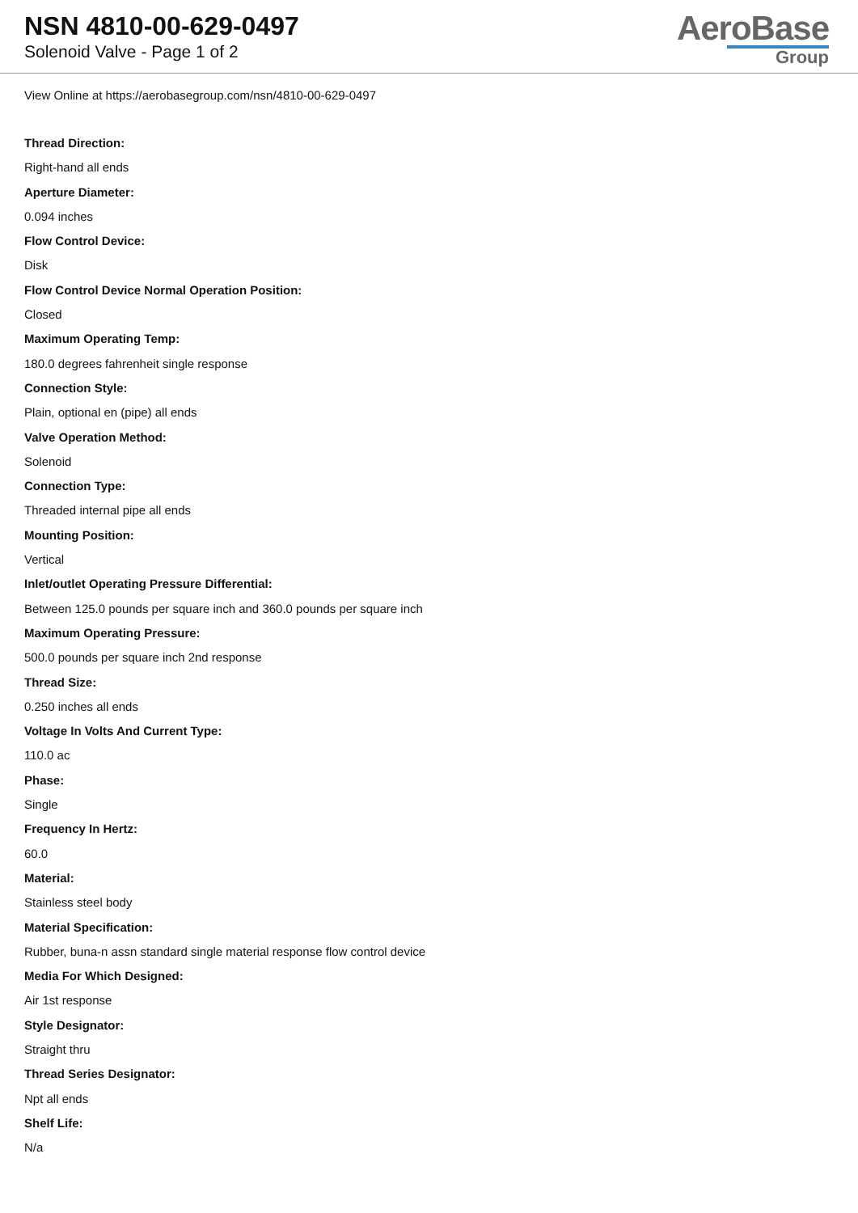NSN 4810-00-629-0497
Solenoid Valve - Page 1 of 2
AeroBase
Group
View Online at https://aerobasegroup.com/nsn/4810-00-629-0497
Thread Direction:
Right-hand all ends
Aperture Diameter:
0.094 inches
Flow Control Device:
Disk
Flow Control Device Normal Operation Position:
Closed
Maximum Operating Temp:
180.0 degrees fahrenheit single response
Connection Style:
Plain, optional en (pipe) all ends
Valve Operation Method:
Solenoid
Connection Type:
Threaded internal pipe all ends
Mounting Position:
Vertical
Inlet/outlet Operating Pressure Differential:
Between 125.0 pounds per square inch and 360.0 pounds per square inch
Maximum Operating Pressure:
500.0 pounds per square inch 2nd response
Thread Size:
0.250 inches all ends
Voltage In Volts And Current Type:
110.0 ac
Phase:
Single
Frequency In Hertz:
60.0
Material:
Stainless steel body
Material Specification:
Rubber, buna-n assn standard single material response flow control device
Media For Which Designed:
Air 1st response
Style Designator:
Straight thru
Thread Series Designator:
Npt all ends
Shelf Life:
N/a